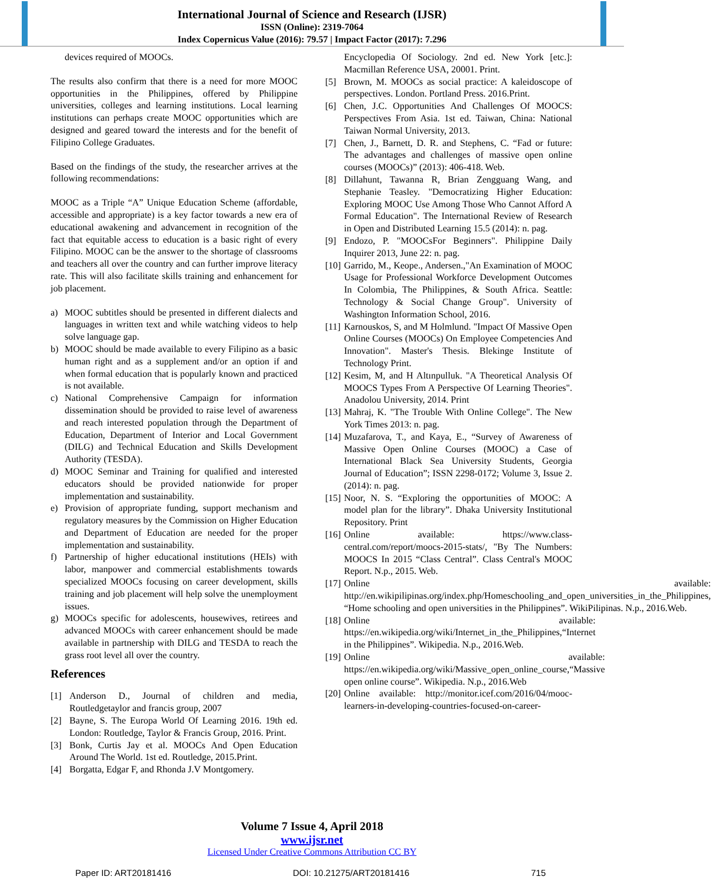International Journal of Science and Research (IJSR)
ISSN (Online): 2319-7064
Index Copernicus Value (2016): 79.57 | Impact Factor (2017): 7.296
devices required of MOOCs.
The results also confirm that there is a need for more MOOC opportunities in the Philippines, offered by Philippine universities, colleges and learning institutions. Local learning institutions can perhaps create MOOC opportunities which are designed and geared toward the interests and for the benefit of Filipino College Graduates.
Based on the findings of the study, the researcher arrives at the following recommendations:
MOOC as a Triple “A” Unique Education Scheme (affordable, accessible and appropriate) is a key factor towards a new era of educational awakening and advancement in recognition of the fact that equitable access to education is a basic right of every Filipino. MOOC can be the answer to the shortage of classrooms and teachers all over the country and can further improve literacy rate. This will also facilitate skills training and enhancement for job placement.
a) MOOC subtitles should be presented in different dialects and languages in written text and while watching videos to help solve language gap.
b) MOOC should be made available to every Filipino as a basic human right and as a supplement and/or an option if and when formal education that is popularly known and practiced is not available.
c) National Comprehensive Campaign for information dissemination should be provided to raise level of awareness and reach interested population through the Department of Education, Department of Interior and Local Government (DILG) and Technical Education and Skills Development Authority (TESDA).
d) MOOC Seminar and Training for qualified and interested educators should be provided nationwide for proper implementation and sustainability.
e) Provision of appropriate funding, support mechanism and regulatory measures by the Commission on Higher Education and Department of Education are needed for the proper implementation and sustainability.
f) Partnership of higher educational institutions (HEIs) with labor, manpower and commercial establishments towards specialized MOOCs focusing on career development, skills training and job placement will help solve the unemployment issues.
g) MOOCs specific for adolescents, housewives, retirees and advanced MOOCs with career enhancement should be made available in partnership with DILG and TESDA to reach the grass root level all over the country.
References
[1] Anderson D., Journal of children and media, Routledgetaylor and francis group, 2007
[2] Bayne, S. The Europa World Of Learning 2016. 19th ed. London: Routledge, Taylor & Francis Group, 2016. Print.
[3] Bonk, Curtis Jay et al. MOOCs And Open Education Around The World. 1st ed. Routledge, 2015.Print.
[4] Borgatta, Edgar F, and Rhonda J.V Montgomery.
Encyclopedia Of Sociology. 2nd ed. New York [etc.]: Macmillan Reference USA, 20001. Print.
[5] Brown, M. MOOCs as social practice: A kaleidoscope of perspectives. London. Portland Press. 2016.Print.
[6] Chen, J.C. Opportunities And Challenges Of MOOCS: Perspectives From Asia. 1st ed. Taiwan, China: National Taiwan Normal University, 2013.
[7] Chen, J., Barnett, D. R. and Stephens, C. “Fad or future: The advantages and challenges of massive open online courses (MOOCs)” (2013): 406-418. Web.
[8] Dillahunt, Tawanna R, Brian Zengguang Wang, and Stephanie Teasley. "Democratizing Higher Education: Exploring MOOC Use Among Those Who Cannot Afford A Formal Education". The International Review of Research in Open and Distributed Learning 15.5 (2014): n. pag.
[9] Endozo, P. "MOOCsFor Beginners". Philippine Daily Inquirer 2013, June 22: n. pag.
[10] Garrido, M., Keope., Andersen.,"An Examination of MOOC Usage for Professional Workforce Development Outcomes In Colombia, The Philippines, & South Africa. Seattle: Technology & Social Change Group". University of Washington Information School, 2016.
[11] Karnouskos, S, and M Holmlund. "Impact Of Massive Open Online Courses (MOOCs) On Employee Competencies And Innovation". Master's Thesis. Blekinge Institute of Technology Print.
[12] Kesim, M, and H Altınpulluk. "A Theoretical Analysis Of MOOCS Types From A Perspective Of Learning Theories". Anadolou University, 2014. Print
[13] Mahraj, K. "The Trouble With Online College". The New York Times 2013: n. pag.
[14] Muzafarova, T., and Kaya, E., “Survey of Awareness of Massive Open Online Courses (MOOC) a Case of International Black Sea University Students, Georgia Journal of Education”; ISSN 2298-0172; Volume 3, Issue 2. (2014): n. pag.
[15] Noor, N. S. “Exploring the opportunities of MOOC: A model plan for the library”. Dhaka University Institutional Repository. Print
[16] Online available: https://www.class-central.com/report/moocs-2015-stats/, "By The Numbers: MOOCS In 2015 “Class Central”. Class Central's MOOC Report. N.p., 2015. Web.
[17] Online available: http://en.wikipilipinas.org/index.php/Homeschooling_and_open_universities_in_the_Philippines, “Home schooling and open universities in the Philippines”. WikiPilipinas. N.p., 2016.Web.
[18] Online available: https://en.wikipedia.org/wiki/Internet_in_the_Philippines,“Internet in the Philippines”. Wikipedia. N.p., 2016.Web.
[19] Online available: https://en.wikipedia.org/wiki/Massive_open_online_course,“Massive open online course”. Wikipedia. N.p., 2016.Web
[20] Online available: http://monitor.icef.com/2016/04/mooc-learners-in-developing-countries-focused-on-career-
Volume 7 Issue 4, April 2018
www.ijsr.net
Licensed Under Creative Commons Attribution CC BY
Paper ID: ART20181416 DOI: 10.21275/ART20181416 715